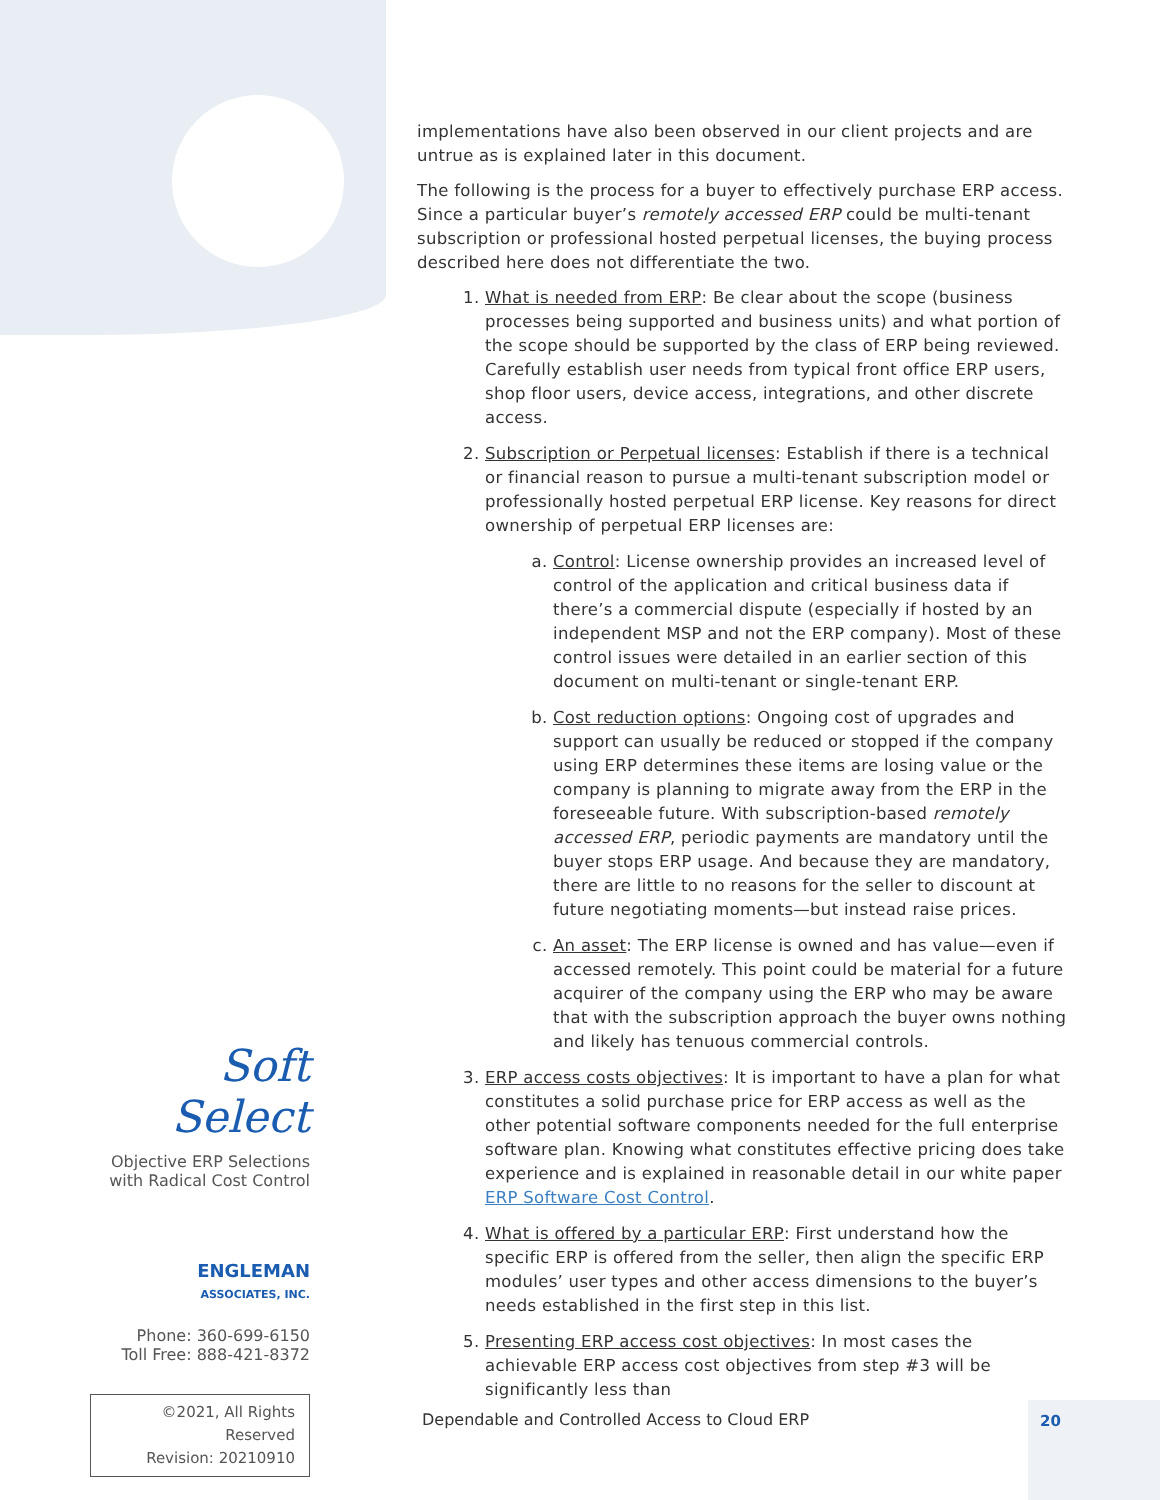implementations have also been observed in our client projects and are untrue as is explained later in this document.
The following is the process for a buyer to effectively purchase ERP access. Since a particular buyer’s remotely accessed ERP could be multi-tenant subscription or professional hosted perpetual licenses, the buying process described here does not differentiate the two.
1. What is needed from ERP: Be clear about the scope (business processes being supported and business units) and what portion of the scope should be supported by the class of ERP being reviewed. Carefully establish user needs from typical front office ERP users, shop floor users, device access, integrations, and other discrete access.
2. Subscription or Perpetual licenses: Establish if there is a technical or financial reason to pursue a multi-tenant subscription model or professionally hosted perpetual ERP license. Key reasons for direct ownership of perpetual ERP licenses are:
a. Control: License ownership provides an increased level of control of the application and critical business data if there’s a commercial dispute (especially if hosted by an independent MSP and not the ERP company). Most of these control issues were detailed in an earlier section of this document on multi-tenant or single-tenant ERP.
b. Cost reduction options: Ongoing cost of upgrades and support can usually be reduced or stopped if the company using ERP determines these items are losing value or the company is planning to migrate away from the ERP in the foreseeable future. With subscription-based remotely accessed ERP, periodic payments are mandatory until the buyer stops ERP usage. And because they are mandatory, there are little to no reasons for the seller to discount at future negotiating moments—but instead raise prices.
c. An asset: The ERP license is owned and has value—even if accessed remotely. This point could be material for a future acquirer of the company using the ERP who may be aware that with the subscription approach the buyer owns nothing and likely has tenuous commercial controls.
3. ERP access costs objectives: It is important to have a plan for what constitutes a solid purchase price for ERP access as well as the other potential software components needed for the full enterprise software plan. Knowing what constitutes effective pricing does take experience and is explained in reasonable detail in our white paper ERP Software Cost Control.
4. What is offered by a particular ERP: First understand how the specific ERP is offered from the seller, then align the specific ERP modules’ user types and other access dimensions to the buyer’s needs established in the first step in this list.
5. Presenting ERP access cost objectives: In most cases the achievable ERP access cost objectives from step #3 will be significantly less than
Soft Select
Objective ERP Selections
with Radical Cost Control
ENGLEMAN
ASSOCIATES, INC.
Phone: 360-699-6150
Toll Free: 888-421-8372
©2021, All Rights Reserved
Revision: 20210910
Dependable and Controlled Access to Cloud ERP
20